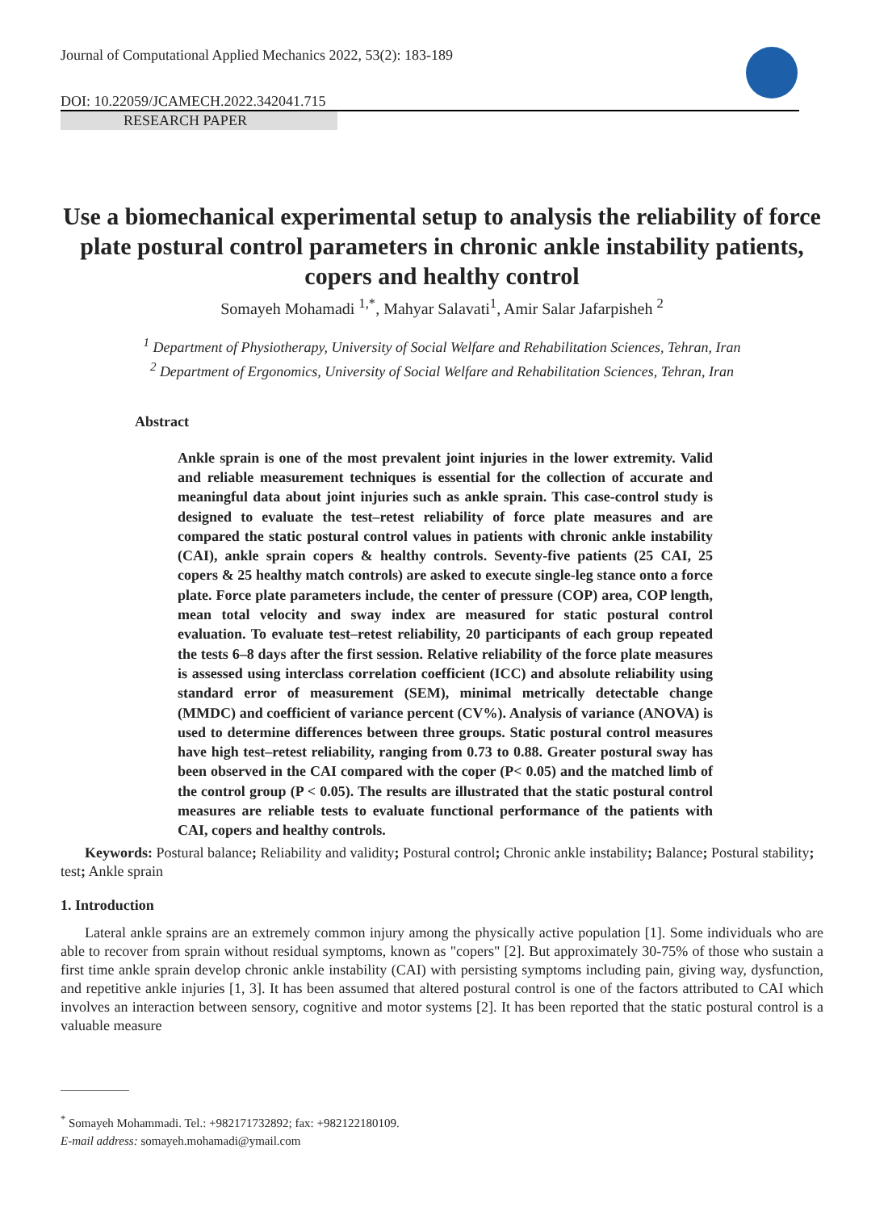Journal of Computational Applied Mechanics 2022, 53(2): 183-189
DOI: 10.22059/JCAMECH.2022.342041.715
RESEARCH PAPER
Use a biomechanical experimental setup to analysis the reliability of force plate postural control parameters in chronic ankle instability patients, copers and healthy control
Somayeh Mohamadi <sup>1,*</sup>, Mahyar Salavati<sup>1</sup>, Amir Salar Jafarpisheh <sup>2</sup>
<sup>1</sup> Department of Physiotherapy, University of Social Welfare and Rehabilitation Sciences, Tehran, Iran
<sup>2</sup> Department of Ergonomics, University of Social Welfare and Rehabilitation Sciences, Tehran, Iran
Abstract
Ankle sprain is one of the most prevalent joint injuries in the lower extremity. Valid and reliable measurement techniques is essential for the collection of accurate and meaningful data about joint injuries such as ankle sprain. This case-control study is designed to evaluate the test–retest reliability of force plate measures and are compared the static postural control values in patients with chronic ankle instability (CAI), ankle sprain copers & healthy controls. Seventy-five patients (25 CAI, 25 copers & 25 healthy match controls) are asked to execute single-leg stance onto a force plate. Force plate parameters include, the center of pressure (COP) area, COP length, mean total velocity and sway index are measured for static postural control evaluation. To evaluate test–retest reliability, 20 participants of each group repeated the tests 6–8 days after the first session. Relative reliability of the force plate measures is assessed using interclass correlation coefficient (ICC) and absolute reliability using standard error of measurement (SEM), minimal metrically detectable change (MMDC) and coefficient of variance percent (CV%). Analysis of variance (ANOVA) is used to determine differences between three groups. Static postural control measures have high test–retest reliability, ranging from 0.73 to 0.88. Greater postural sway has been observed in the CAI compared with the coper (P< 0.05) and the matched limb of the control group (P < 0.05). The results are illustrated that the static postural control measures are reliable tests to evaluate functional performance of the patients with CAI, copers and healthy controls.
Keywords: Postural balance; Reliability and validity; Postural control; Chronic ankle instability; Balance; Postural stability; test; Ankle sprain
1. Introduction
Lateral ankle sprains are an extremely common injury among the physically active population [1]. Some individuals who are able to recover from sprain without residual symptoms, known as "copers" [2]. But approximately 30-75% of those who sustain a first time ankle sprain develop chronic ankle instability (CAI) with persisting symptoms including pain, giving way, dysfunction, and repetitive ankle injuries [1, 3]. It has been assumed that altered postural control is one of the factors attributed to CAI which involves an interaction between sensory, cognitive and motor systems [2]. It has been reported that the static postural control is a valuable measure
<sup>*</sup> Somayeh Mohammadi. Tel.: +982171732892; fax: +982122180109.
E-mail address: somayeh.mohamadi@ymail.com